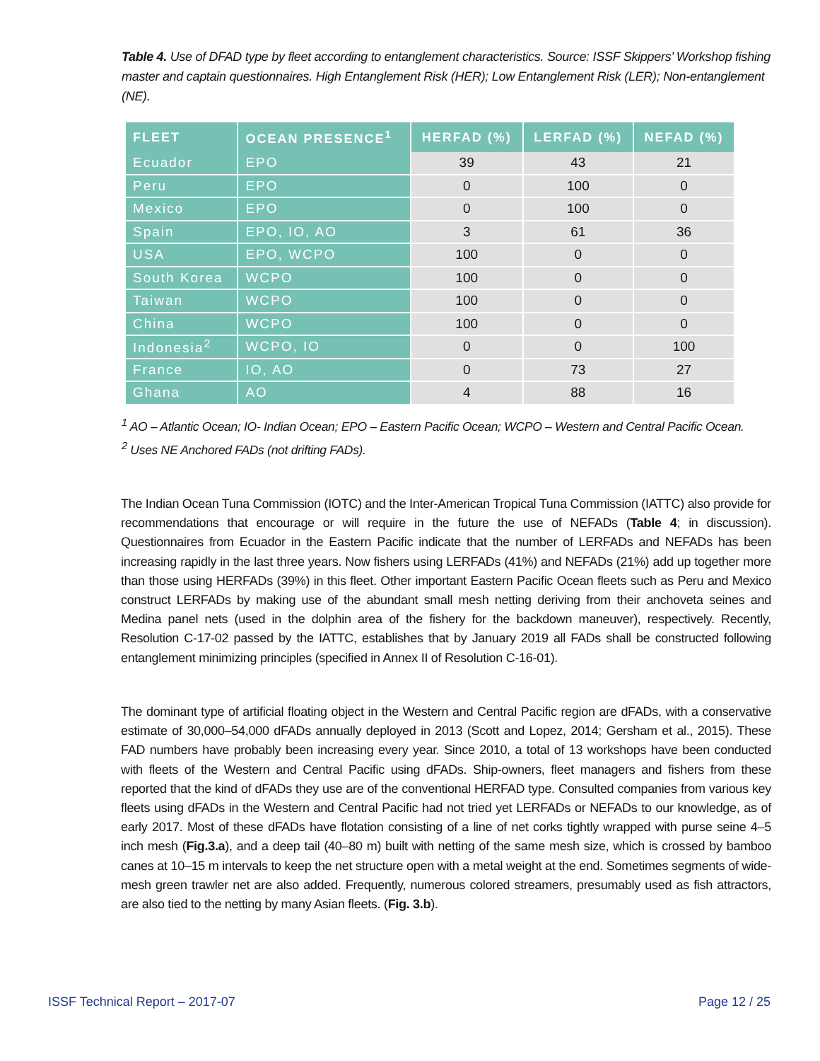Table 4. Use of DFAD type by fleet according to entanglement characteristics. Source: ISSF Skippers’ Workshop fishing master and captain questionnaires. High Entanglement Risk (HER); Low Entanglement Risk (LER); Non-entanglement (NE).
| FLEET | OCEAN PRESENCE<sup>1</sup> | HERFAD (%) | LERFAD (%) | NEFAD (%) |
| --- | --- | --- | --- | --- |
| Ecuador | EPO | 39 | 43 | 21 |
| Peru | EPO | 0 | 100 | 0 |
| Mexico | EPO | 0 | 100 | 0 |
| Spain | EPO, IO, AO | 3 | 61 | 36 |
| USA | EPO, WCPO | 100 | 0 | 0 |
| South Korea | WCPO | 100 | 0 | 0 |
| Taiwan | WCPO | 100 | 0 | 0 |
| China | WCPO | 100 | 0 | 0 |
| Indonesia<sup>2</sup> | WCPO, IO | 0 | 0 | 100 |
| France | IO, AO | 0 | 73 | 27 |
| Ghana | AO | 4 | 88 | 16 |
<sup>1</sup> AO – Atlantic Ocean; IO- Indian Ocean; EPO – Eastern Pacific Ocean; WCPO – Western and Central Pacific Ocean.
<sup>2</sup> Uses NE Anchored FADs (not drifting FADs).
The Indian Ocean Tuna Commission (IOTC) and the Inter-American Tropical Tuna Commission (IATTC) also provide for recommendations that encourage or will require in the future the use of NEFADs (Table 4; in discussion). Questionnaires from Ecuador in the Eastern Pacific indicate that the number of LERFADs and NEFADs has been increasing rapidly in the last three years. Now fishers using LERFADs (41%) and NEFADs (21%) add up together more than those using HERFADs (39%) in this fleet. Other important Eastern Pacific Ocean fleets such as Peru and Mexico construct LERFADs by making use of the abundant small mesh netting deriving from their anchoveta seines and Medina panel nets (used in the dolphin area of the fishery for the backdown maneuver), respectively. Recently, Resolution C-17-02 passed by the IATTC, establishes that by January 2019 all FADs shall be constructed following entanglement minimizing principles (specified in Annex II of Resolution C-16-01).
The dominant type of artificial floating object in the Western and Central Pacific region are dFADs, with a conservative estimate of 30,000–54,000 dFADs annually deployed in 2013 (Scott and Lopez, 2014; Gersham et al., 2015). These FAD numbers have probably been increasing every year. Since 2010, a total of 13 workshops have been conducted with fleets of the Western and Central Pacific using dFADs. Ship-owners, fleet managers and fishers from these reported that the kind of dFADs they use are of the conventional HERFAD type. Consulted companies from various key fleets using dFADs in the Western and Central Pacific had not tried yet LERFADs or NEFADs to our knowledge, as of early 2017. Most of these dFADs have flotation consisting of a line of net corks tightly wrapped with purse seine 4–5 inch mesh (Fig.3.a), and a deep tail (40–80 m) built with netting of the same mesh size, which is crossed by bamboo canes at 10–15 m intervals to keep the net structure open with a metal weight at the end. Sometimes segments of wide-mesh green trawler net are also added. Frequently, numerous colored streamers, presumably used as fish attractors, are also tied to the netting by many Asian fleets. (Fig. 3.b).
ISSF Technical Report – 2017-07
Page 12 / 25